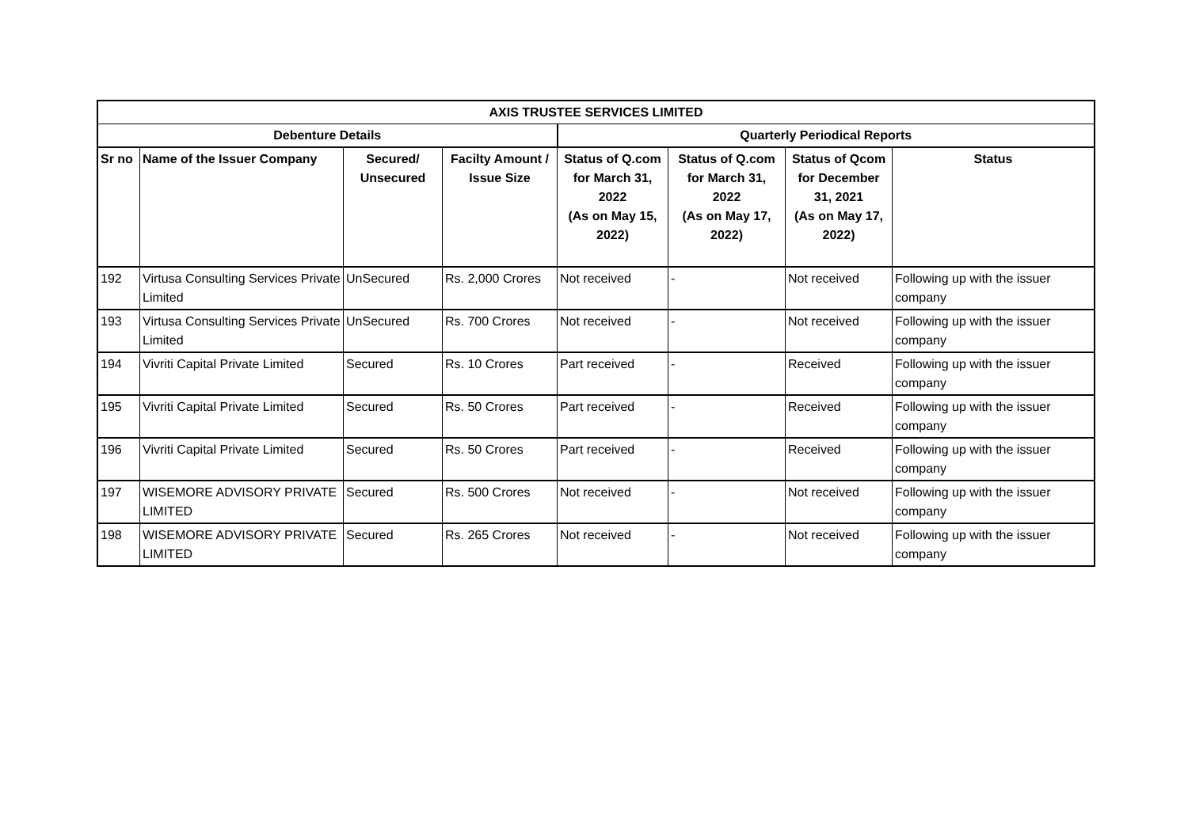| AXIS TRUSTEE SERVICES LIMITED | | | | | | | |
| --- | --- | --- | --- | --- | --- | --- | --- |
| Debenture Details | | | | Quarterly Periodical Reports | | | |
| Sr no | Name of the Issuer Company | Secured/ Unsecured | Facilty Amount / Issue Size | Status of Q.com for March 31, 2022 (As on May 15, 2022) | Status of Q.com for March 31, 2022 (As on May 17, 2022) | Status of Qcom for December 31, 2021 (As on May 17, 2022) | Status |
| 192 | Virtusa Consulting Services Private Limited | UnSecured | Rs. 2,000 Crores | Not received | - | Not received | Following up with the issuer company |
| 193 | Virtusa Consulting Services Private Limited | UnSecured | Rs. 700 Crores | Not received | - | Not received | Following up with the issuer company |
| 194 | Vivriti Capital Private Limited | Secured | Rs. 10 Crores | Part received | - | Received | Following up with the issuer company |
| 195 | Vivriti Capital Private Limited | Secured | Rs. 50 Crores | Part received | - | Received | Following up with the issuer company |
| 196 | Vivriti Capital Private Limited | Secured | Rs. 50 Crores | Part received | - | Received | Following up with the issuer company |
| 197 | WISEMORE ADVISORY PRIVATE LIMITED | Secured | Rs. 500 Crores | Not received | - | Not received | Following up with the issuer company |
| 198 | WISEMORE ADVISORY PRIVATE LIMITED | Secured | Rs. 265 Crores | Not received | - | Not received | Following up with the issuer company |